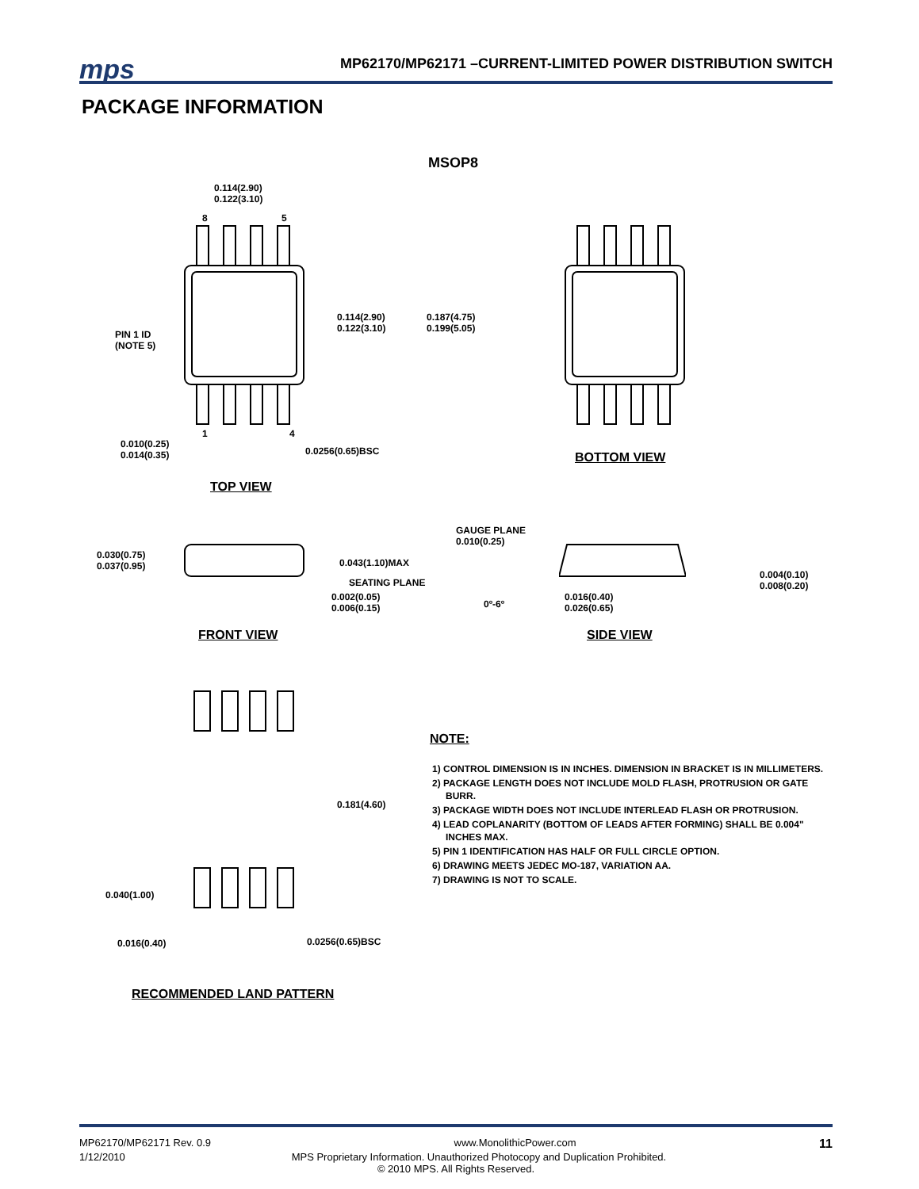mps MP62170/MP62171 –CURRENT-LIMITED POWER DISTRIBUTION SWITCH
PACKAGE INFORMATION
MSOP8
0.114(2.90)
0.122(3.10)
8 5
0.114(2.90)
0.122(3.10)
0.187(4.75)
0.199(5.05)
PIN 1 ID
(NOTE 5)
1 4
0.010(0.25)
0.014(0.35)
0.0256(0.65)BSC BOTTOM VIEW
TOP VIEW
GAUGE PLANE
0.010(0.25)
0.030(0.75)
0.037(0.95)
0.043(1.10)MAX
SEATING PLANE
0.004(0.10)
0.008(0.20)
0.002(0.05)
0.006(0.15)
0º-6º
0.016(0.40)
0.026(0.65)
FRONT VIEW SIDE VIEW
0.181(4.60)
0.040(1.00)
0.016(0.40) 0.0256(0.65)BSC
RECOMMENDED LAND PATTERN
NOTE:
1) CONTROL DIMENSION IS IN INCHES. DIMENSION IN BRACKET IS IN MILLIMETERS.
2) PACKAGE LENGTH DOES NOT INCLUDE MOLD FLASH, PROTRUSION OR GATE BURR.
3) PACKAGE WIDTH DOES NOT INCLUDE INTERLEAD FLASH OR PROTRUSION.
4) LEAD COPLANARITY (BOTTOM OF LEADS AFTER FORMING) SHALL BE 0.004" INCHES MAX.
5) PIN 1 IDENTIFICATION HAS HALF OR FULL CIRCLE OPTION.
6) DRAWING MEETS JEDEC MO-187, VARIATION AA.
7) DRAWING IS NOT TO SCALE.
MP62170/MP62171 Rev. 0.9 www.MonolithicPower.com 11
1/12/2010 MPS Proprietary Information. Unauthorized Photocopy and Duplication Prohibited.
© 2010 MPS. All Rights Reserved.